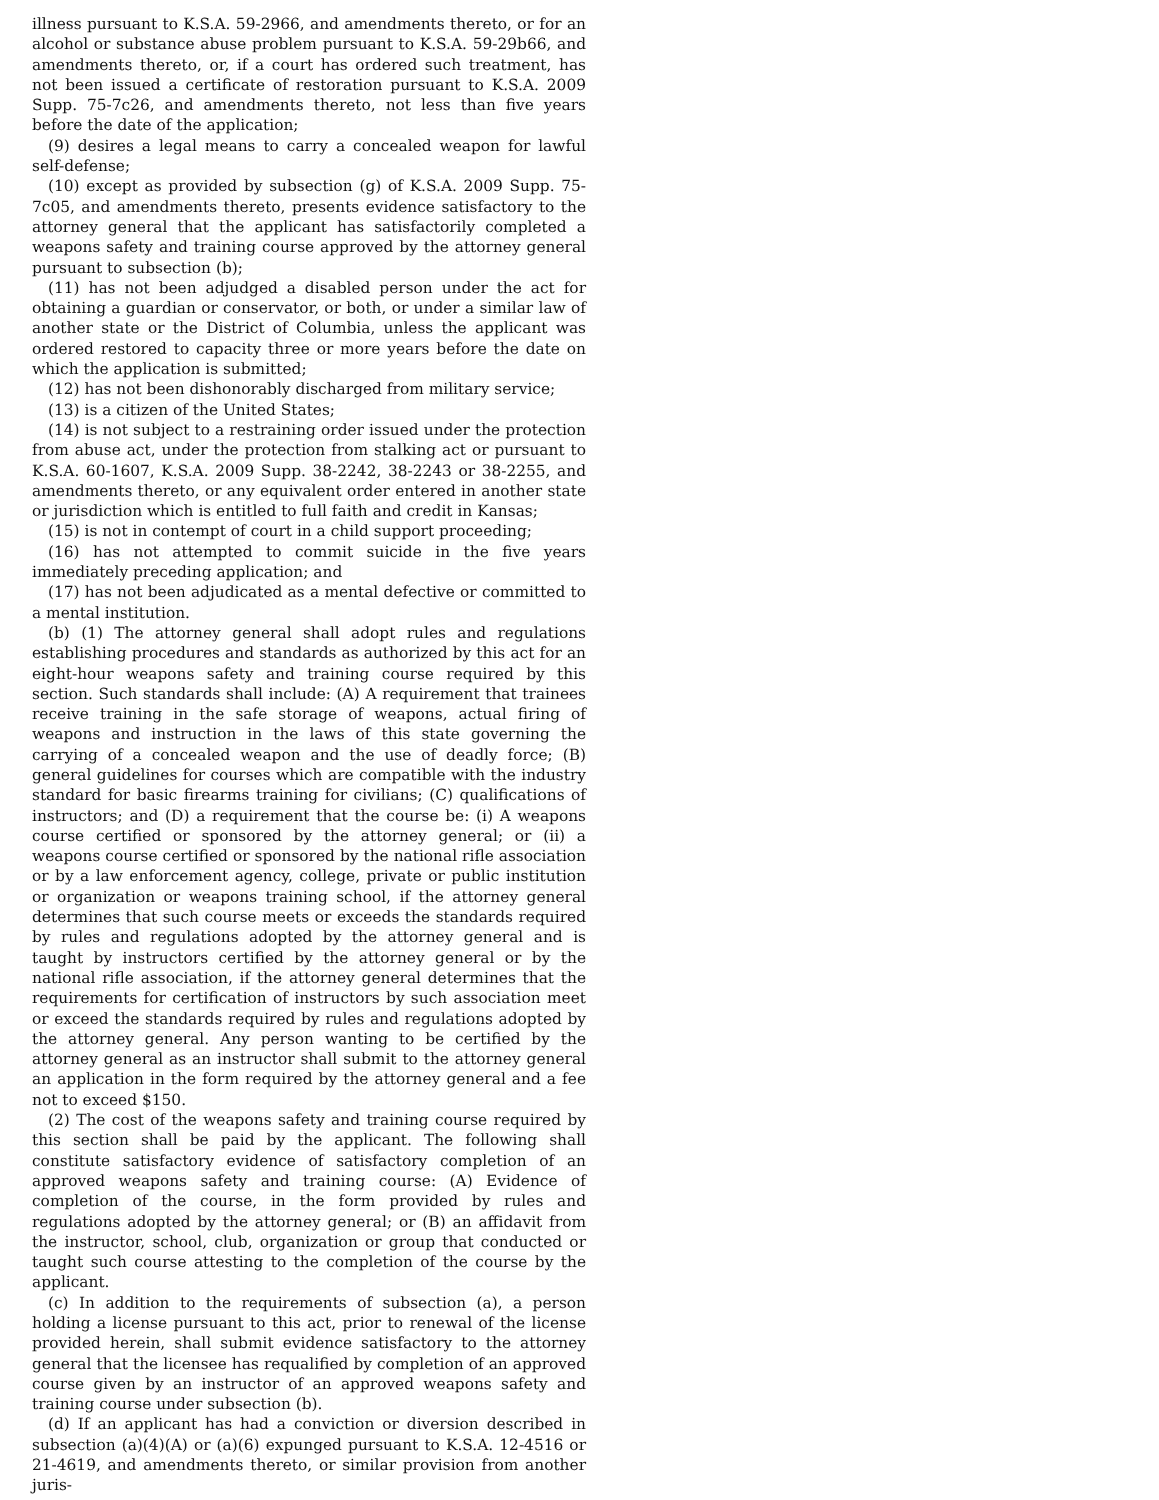illness pursuant to K.S.A. 59-2966, and amendments thereto, or for an alcohol or substance abuse problem pursuant to K.S.A. 59-29b66, and amendments thereto, or, if a court has ordered such treatment, has not been issued a certificate of restoration pursuant to K.S.A. 2009 Supp. 75-7c26, and amendments thereto, not less than five years before the date of the application;
(9) desires a legal means to carry a concealed weapon for lawful self-defense;
(10) except as provided by subsection (g) of K.S.A. 2009 Supp. 75-7c05, and amendments thereto, presents evidence satisfactory to the attorney general that the applicant has satisfactorily completed a weapons safety and training course approved by the attorney general pursuant to subsection (b);
(11) has not been adjudged a disabled person under the act for obtaining a guardian or conservator, or both, or under a similar law of another state or the District of Columbia, unless the applicant was ordered restored to capacity three or more years before the date on which the application is submitted;
(12) has not been dishonorably discharged from military service;
(13) is a citizen of the United States;
(14) is not subject to a restraining order issued under the protection from abuse act, under the protection from stalking act or pursuant to K.S.A. 60-1607, K.S.A. 2009 Supp. 38-2242, 38-2243 or 38-2255, and amendments thereto, or any equivalent order entered in another state or jurisdiction which is entitled to full faith and credit in Kansas;
(15) is not in contempt of court in a child support proceeding;
(16) has not attempted to commit suicide in the five years immediately preceding application; and
(17) has not been adjudicated as a mental defective or committed to a mental institution.
(b) (1) The attorney general shall adopt rules and regulations establishing procedures and standards as authorized by this act for an eight-hour weapons safety and training course required by this section. Such standards shall include: (A) A requirement that trainees receive training in the safe storage of weapons, actual firing of weapons and instruction in the laws of this state governing the carrying of a concealed weapon and the use of deadly force; (B) general guidelines for courses which are compatible with the industry standard for basic firearms training for civilians; (C) qualifications of instructors; and (D) a requirement that the course be: (i) A weapons course certified or sponsored by the attorney general; or (ii) a weapons course certified or sponsored by the national rifle association or by a law enforcement agency, college, private or public institution or organization or weapons training school, if the attorney general determines that such course meets or exceeds the standards required by rules and regulations adopted by the attorney general and is taught by instructors certified by the attorney general or by the national rifle association, if the attorney general determines that the requirements for certification of instructors by such association meet or exceed the standards required by rules and regulations adopted by the attorney general. Any person wanting to be certified by the attorney general as an instructor shall submit to the attorney general an application in the form required by the attorney general and a fee not to exceed $150.
(2) The cost of the weapons safety and training course required by this section shall be paid by the applicant. The following shall constitute satisfactory evidence of satisfactory completion of an approved weapons safety and training course: (A) Evidence of completion of the course, in the form provided by rules and regulations adopted by the attorney general; or (B) an affidavit from the instructor, school, club, organization or group that conducted or taught such course attesting to the completion of the course by the applicant.
(c) In addition to the requirements of subsection (a), a person holding a license pursuant to this act, prior to renewal of the license provided herein, shall submit evidence satisfactory to the attorney general that the licensee has requalified by completion of an approved course given by an instructor of an approved weapons safety and training course under subsection (b).
(d) If an applicant has had a conviction or diversion described in subsection (a)(4)(A) or (a)(6) expunged pursuant to K.S.A. 12-4516 or 21-4619, and amendments thereto, or similar provision from another juris-